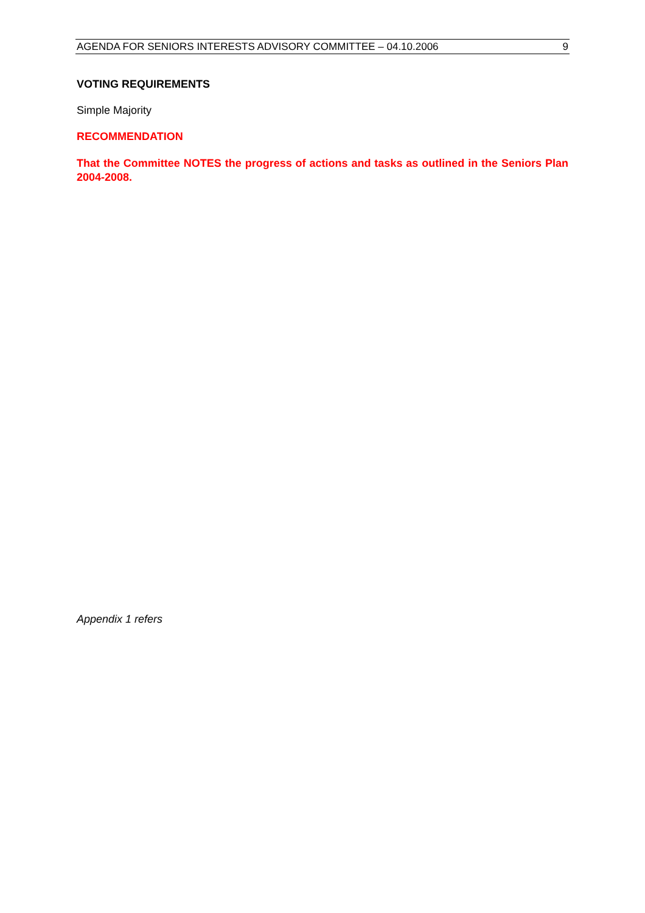AGENDA FOR SENIORS INTERESTS ADVISORY COMMITTEE – 04.10.2006 9
VOTING REQUIREMENTS
Simple Majority
RECOMMENDATION
That the Committee NOTES the progress of actions and tasks as outlined in the Seniors Plan 2004-2008.
Appendix 1 refers